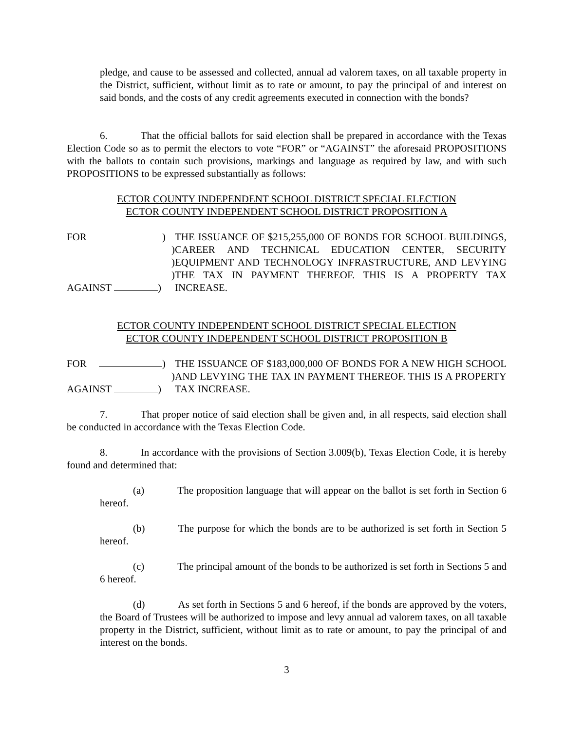pledge, and cause to be assessed and collected, annual ad valorem taxes, on all taxable property in the District, sufficient, without limit as to rate or amount, to pay the principal of and interest on said bonds, and the costs of any credit agreements executed in connection with the bonds?
6. That the official ballots for said election shall be prepared in accordance with the Texas Election Code so as to permit the electors to vote “FOR” or “AGAINST” the aforesaid PROPOSITIONS with the ballots to contain such provisions, markings and language as required by law, and with such PROPOSITIONS to be expressed substantially as follows:
ECTOR COUNTY INDEPENDENT SCHOOL DISTRICT SPECIAL ELECTION
ECTOR COUNTY INDEPENDENT SCHOOL DISTRICT PROPOSITION A
FOR )
)
)
)
AGAINST )
THE ISSUANCE OF $215,255,000 OF BONDS FOR SCHOOL BUILDINGS, CAREER AND TECHNICAL EDUCATION CENTER, SECURITY EQUIPMENT AND TECHNOLOGY INFRASTRUCTURE, AND LEVYING THE TAX IN PAYMENT THEREOF. THIS IS A PROPERTY TAX INCREASE.
ECTOR COUNTY INDEPENDENT SCHOOL DISTRICT SPECIAL ELECTION
ECTOR COUNTY INDEPENDENT SCHOOL DISTRICT PROPOSITION B
FOR )
)
AGAINST )
THE ISSUANCE OF $183,000,000 OF BONDS FOR A NEW HIGH SCHOOL AND LEVYING THE TAX IN PAYMENT THEREOF. THIS IS A PROPERTY TAX INCREASE.
7. That proper notice of said election shall be given and, in all respects, said election shall be conducted in accordance with the Texas Election Code.
8. In accordance with the provisions of Section 3.009(b), Texas Election Code, it is hereby found and determined that:
(a) The proposition language that will appear on the ballot is set forth in Section 6 hereof.
(b) The purpose for which the bonds are to be authorized is set forth in Section 5 hereof.
(c) The principal amount of the bonds to be authorized is set forth in Sections 5 and 6 hereof.
(d) As set forth in Sections 5 and 6 hereof, if the bonds are approved by the voters, the Board of Trustees will be authorized to impose and levy annual ad valorem taxes, on all taxable property in the District, sufficient, without limit as to rate or amount, to pay the principal of and interest on the bonds.
3